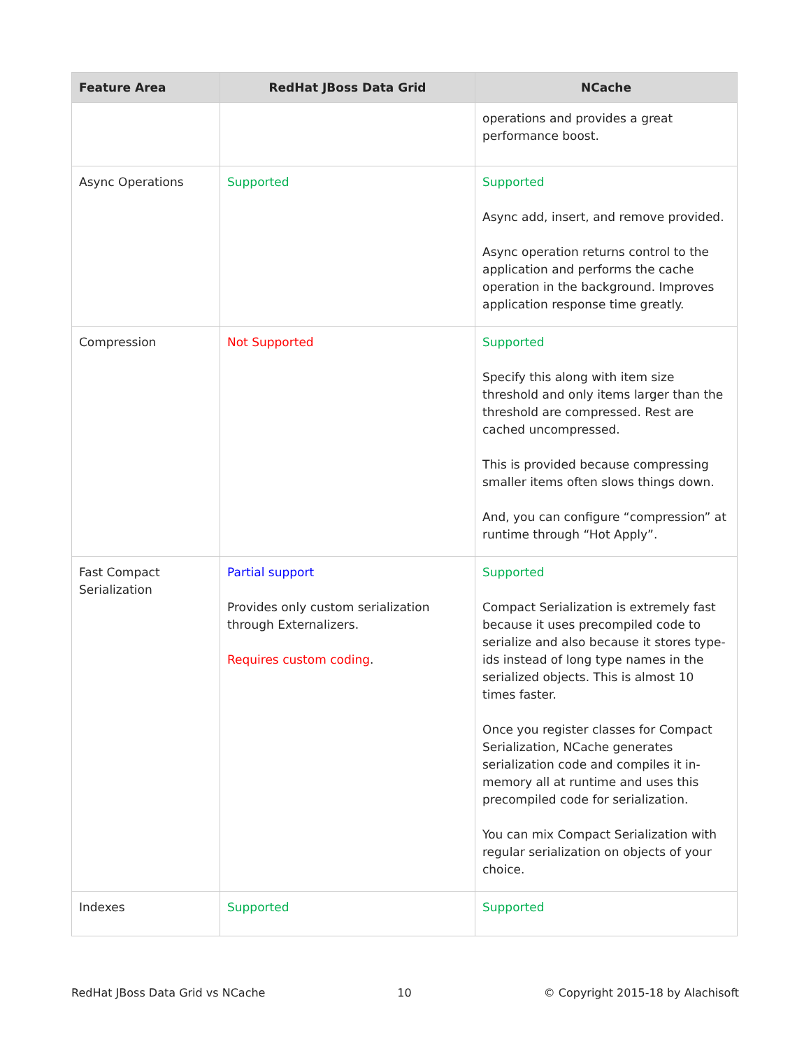| Feature Area | RedHat JBoss Data Grid | NCache |
| --- | --- | --- |
| | | operations and provides a great performance boost. |
| Async Operations | Supported | Supported Async add, insert, and remove provided. Async operation returns control to the application and performs the cache operation in the background. Improves application response time greatly. |
| Compression | Not Supported | Supported Specify this along with item size threshold and only items larger than the threshold are compressed. Rest are cached uncompressed. This is provided because compressing smaller items often slows things down. And, you can configure “compression” at runtime through “Hot Apply”. |
| Fast Compact Serialization | Partial support Provides only custom serialization through Externalizers. Requires custom coding . | Supported Compact Serialization is extremely fast because it uses precompiled code to serialize and also because it stores type-ids instead of long type names in the serialized objects. This is almost 10 times faster. Once you register classes for Compact Serialization, NCache generates serialization code and compiles it in-memory all at runtime and uses this precompiled code for serialization. You can mix Compact Serialization with regular serialization on objects of your choice. |
| Indexes | Supported | Supported |
RedHat JBoss Data Grid vs NCache 10 © Copyright 2015-18 by Alachisoft